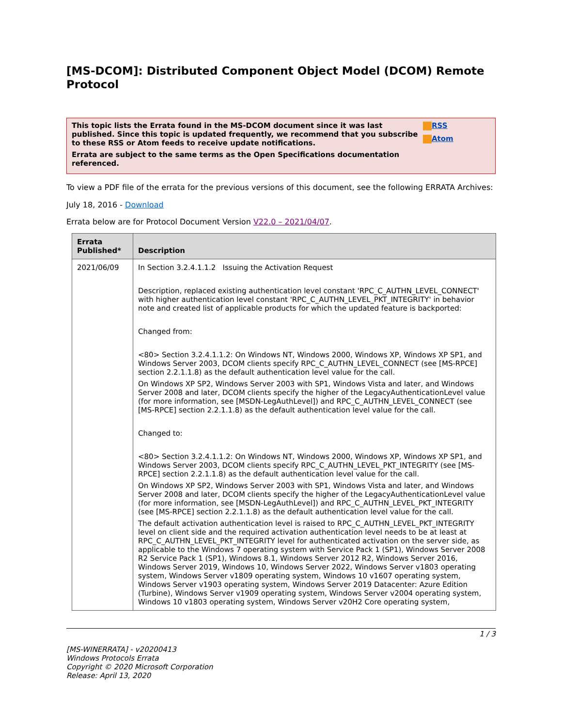[MS-DCOM]: Distributed Component Object Model (DCOM) Remote Protocol
This topic lists the Errata found in the MS-DCOM document since it was last published. Since this topic is updated frequently, we recommend that you subscribe to these RSS or Atom feeds to receive update notifications.
Errata are subject to the same terms as the Open Specifications documentation referenced.
RSS
Atom
To view a PDF file of the errata for the previous versions of this document, see the following ERRATA Archives:
July 18, 2016 - Download
Errata below are for Protocol Document Version V22.0 – 2021/04/07.
| Errata Published* | Description |
| --- | --- |
| 2021/06/09 | In Section 3.2.4.1.1.2 Issuing the Activation Request Description, replaced existing authentication level constant 'RPC_C_AUTHN_LEVEL_CONNECT' with higher authentication level constant 'RPC_C_AUTHN_LEVEL_PKT_INTEGRITY' in behavior note and created list of applicable products for which the updated feature is backported: Changed from: <80> Section 3.2.4.1.1.2: On Windows NT, Windows 2000, Windows XP, Windows XP SP1, and Windows Server 2003, DCOM clients specify RPC_C_AUTHN_LEVEL_CONNECT (see [MS-RPCE] section 2.2.1.1.8) as the default authentication level value for the call. On Windows XP SP2, Windows Server 2003 with SP1, Windows Vista and later, and Windows Server 2008 and later, DCOM clients specify the higher of the LegacyAuthenticationLevel value (for more information, see [MSDN-LegAuthLevel]) and RPC_C_AUTHN_LEVEL_CONNECT (see [MS-RPCE] section 2.2.1.1.8) as the default authentication level value for the call. Changed to: <80> Section 3.2.4.1.1.2: On Windows NT, Windows 2000, Windows XP, Windows XP SP1, and Windows Server 2003, DCOM clients specify RPC_C_AUTHN_LEVEL_PKT_INTEGRITY (see [MS-RPCE] section 2.2.1.1.8) as the default authentication level value for the call. On Windows XP SP2, Windows Server 2003 with SP1, Windows Vista and later, and Windows Server 2008 and later, DCOM clients specify the higher of the LegacyAuthenticationLevel value (for more information, see [MSDN-LegAuthLevel]) and RPC_C_AUTHN_LEVEL_PKT_INTEGRITY (see [MS-RPCE] section 2.2.1.1.8) as the default authentication level value for the call. The default activation authentication level is raised to RPC_C_AUTHN_LEVEL_PKT_INTEGRITY level on client side and the required activation authentication level needs to be at least at RPC_C_AUTHN_LEVEL_PKT_INTEGRITY level for authenticated activation on the server side, as applicable to the Windows 7 operating system with Service Pack 1 (SP1), Windows Server 2008 R2 Service Pack 1 (SP1), Windows 8.1, Windows Server 2012 R2, Windows Server 2016, Windows Server 2019, Windows 10, Windows Server 2022, Windows Server v1803 operating system, Windows Server v1809 operating system, Windows 10 v1607 operating system, Windows Server v1903 operating system, Windows Server 2019 Datacenter: Azure Edition (Turbine), Windows Server v1909 operating system, Windows Server v2004 operating system, Windows 10 v1803 operating system, Windows Server v20H2 Core operating system, |
1 / 3
[MS-WINERRATA] - v20200413
Windows Protocols Errata
Copyright © 2020 Microsoft Corporation
Release: April 13, 2020